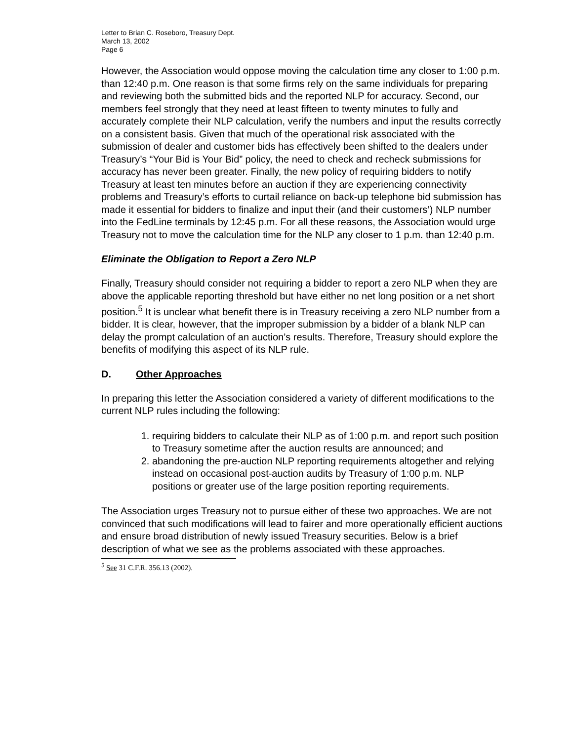Letter to Brian C. Roseboro, Treasury Dept.
March 13, 2002
Page 6
However, the Association would oppose moving the calculation time any closer to 1:00 p.m. than 12:40 p.m. One reason is that some firms rely on the same individuals for preparing and reviewing both the submitted bids and the reported NLP for accuracy. Second, our members feel strongly that they need at least fifteen to twenty minutes to fully and accurately complete their NLP calculation, verify the numbers and input the results correctly on a consistent basis. Given that much of the operational risk associated with the submission of dealer and customer bids has effectively been shifted to the dealers under Treasury’s “Your Bid is Your Bid” policy, the need to check and recheck submissions for accuracy has never been greater. Finally, the new policy of requiring bidders to notify Treasury at least ten minutes before an auction if they are experiencing connectivity problems and Treasury’s efforts to curtail reliance on back-up telephone bid submission has made it essential for bidders to finalize and input their (and their customers’) NLP number into the FedLine terminals by 12:45 p.m. For all these reasons, the Association would urge Treasury not to move the calculation time for the NLP any closer to 1 p.m. than 12:40 p.m.
Eliminate the Obligation to Report a Zero NLP
Finally, Treasury should consider not requiring a bidder to report a zero NLP when they are above the applicable reporting threshold but have either no net long position or a net short position.<sup>5</sup> It is unclear what benefit there is in Treasury receiving a zero NLP number from a bidder. It is clear, however, that the improper submission by a bidder of a blank NLP can delay the prompt calculation of an auction’s results. Therefore, Treasury should explore the benefits of modifying this aspect of its NLP rule.
D. Other Approaches
In preparing this letter the Association considered a variety of different modifications to the current NLP rules including the following:
1. requiring bidders to calculate their NLP as of 1:00 p.m. and report such position to Treasury sometime after the auction results are announced; and
2. abandoning the pre-auction NLP reporting requirements altogether and relying instead on occasional post-auction audits by Treasury of 1:00 p.m. NLP positions or greater use of the large position reporting requirements.
The Association urges Treasury not to pursue either of these two approaches. We are not convinced that such modifications will lead to fairer and more operationally efficient auctions and ensure broad distribution of newly issued Treasury securities. Below is a brief description of what we see as the problems associated with these approaches.
<sup>5</sup> See 31 C.F.R. 356.13 (2002).